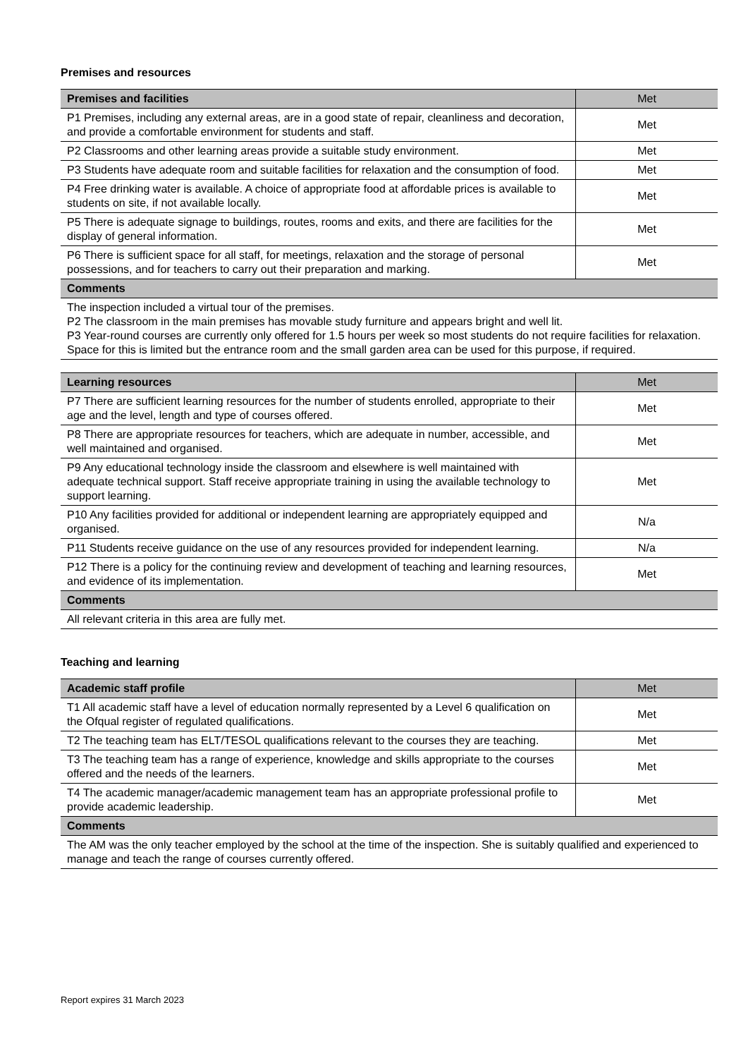Premises and resources
| Premises and facilities | Met |
| --- | --- |
| P1 Premises, including any external areas, are in a good state of repair, cleanliness and decoration, and provide a comfortable environment for students and staff. | Met |
| P2 Classrooms and other learning areas provide a suitable study environment. | Met |
| P3 Students have adequate room and suitable facilities for relaxation and the consumption of food. | Met |
| P4 Free drinking water is available. A choice of appropriate food at affordable prices is available to students on site, if not available locally. | Met |
| P5 There is adequate signage to buildings, routes, rooms and exits, and there are facilities for the display of general information. | Met |
| P6 There is sufficient space for all staff, for meetings, relaxation and the storage of personal possessions, and for teachers to carry out their preparation and marking. | Met |
| Comments | |
| The inspection included a virtual tour of the premises. P2 The classroom in the main premises has movable study furniture and appears bright and well lit. P3 Year-round courses are currently only offered for 1.5 hours per week so most students do not require facilities for relaxation. Space for this is limited but the entrance room and the small garden area can be used for this purpose, if required. | |
| Learning resources | Met |
| --- | --- |
| P7 There are sufficient learning resources for the number of students enrolled, appropriate to their age and the level, length and type of courses offered. | Met |
| P8 There are appropriate resources for teachers, which are adequate in number, accessible, and well maintained and organised. | Met |
| P9 Any educational technology inside the classroom and elsewhere is well maintained with adequate technical support. Staff receive appropriate training in using the available technology to support learning. | Met |
| P10 Any facilities provided for additional or independent learning are appropriately equipped and organised. | N/a |
| P11 Students receive guidance on the use of any resources provided for independent learning. | N/a |
| P12 There is a policy for the continuing review and development of teaching and learning resources, and evidence of its implementation. | Met |
| Comments | |
| All relevant criteria in this area are fully met. | |
Teaching and learning
| Academic staff profile | Met |
| --- | --- |
| T1 All academic staff have a level of education normally represented by a Level 6 qualification on the Ofqual register of regulated qualifications. | Met |
| T2 The teaching team has ELT/TESOL qualifications relevant to the courses they are teaching. | Met |
| T3 The teaching team has a range of experience, knowledge and skills appropriate to the courses offered and the needs of the learners. | Met |
| T4 The academic manager/academic management team has an appropriate professional profile to provide academic leadership. | Met |
| Comments | |
| The AM was the only teacher employed by the school at the time of the inspection. She is suitably qualified and experienced to manage and teach the range of courses currently offered. | |
Report expires 31 March 2023